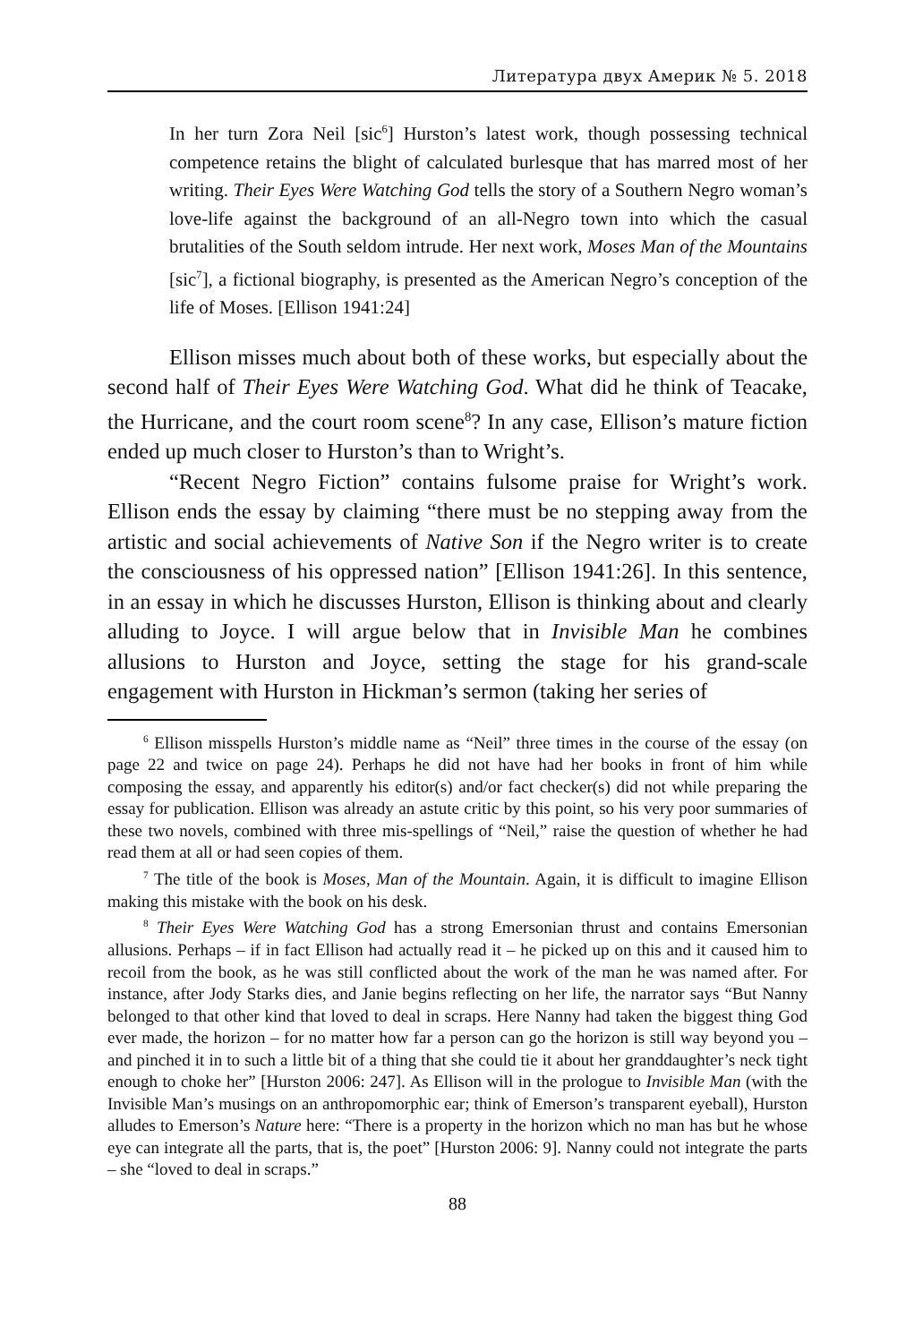Литература двух Америк № 5. 2018
In her turn Zora Neil [sic<sup>6</sup>] Hurston’s latest work, though possessing technical competence retains the blight of calculated burlesque that has marred most of her writing. Their Eyes Were Watching God tells the story of a Southern Negro woman’s love-life against the background of an all-Negro town into which the casual brutalities of the South seldom intrude. Her next work, Moses Man of the Mountains [sic<sup>7</sup>], a fictional biography, is presented as the American Negro’s conception of the life of Moses. [Ellison 1941:24]
Ellison misses much about both of these works, but especially about the second half of Their Eyes Were Watching God. What did he think of Teacake, the Hurricane, and the court room scene<sup>8</sup>? In any case, Ellison’s mature fiction ended up much closer to Hurston’s than to Wright’s.
“Recent Negro Fiction” contains fulsome praise for Wright’s work. Ellison ends the essay by claiming “there must be no stepping away from the artistic and social achievements of Native Son if the Negro writer is to create the consciousness of his oppressed nation” [Ellison 1941:26]. In this sentence, in an essay in which he discusses Hurston, Ellison is thinking about and clearly alluding to Joyce. I will argue below that in Invisible Man he combines allusions to Hurston and Joyce, setting the stage for his grand-scale engagement with Hurston in Hickman’s sermon (taking her series of
<sup>6</sup> Ellison misspells Hurston’s middle name as “Neil” three times in the course of the essay (on page 22 and twice on page 24). Perhaps he did not have had her books in front of him while composing the essay, and apparently his editor(s) and/or fact checker(s) did not while preparing the essay for publication. Ellison was already an astute critic by this point, so his very poor summaries of these two novels, combined with three mis-spellings of “Neil,” raise the question of whether he had read them at all or had seen copies of them.
<sup>7</sup> The title of the book is Moses, Man of the Mountain. Again, it is difficult to imagine Ellison making this mistake with the book on his desk.
<sup>8</sup> Their Eyes Were Watching God has a strong Emersonian thrust and contains Emersonian allusions. Perhaps – if in fact Ellison had actually read it – he picked up on this and it caused him to recoil from the book, as he was still conflicted about the work of the man he was named after. For instance, after Jody Starks dies, and Janie begins reflecting on her life, the narrator says “But Nanny belonged to that other kind that loved to deal in scraps. Here Nanny had taken the biggest thing God ever made, the horizon – for no matter how far a person can go the horizon is still way beyond you – and pinched it in to such a little bit of a thing that she could tie it about her granddaughter’s neck tight enough to choke her” [Hurston 2006: 247]. As Ellison will in the prologue to Invisible Man (with the Invisible Man’s musings on an anthropomorphic ear; think of Emerson’s transparent eyeball), Hurston alludes to Emerson’s Nature here: “There is a property in the horizon which no man has but he whose eye can integrate all the parts, that is, the poet” [Hurston 2006: 9]. Nanny could not integrate the parts – she “loved to deal in scraps.”
88